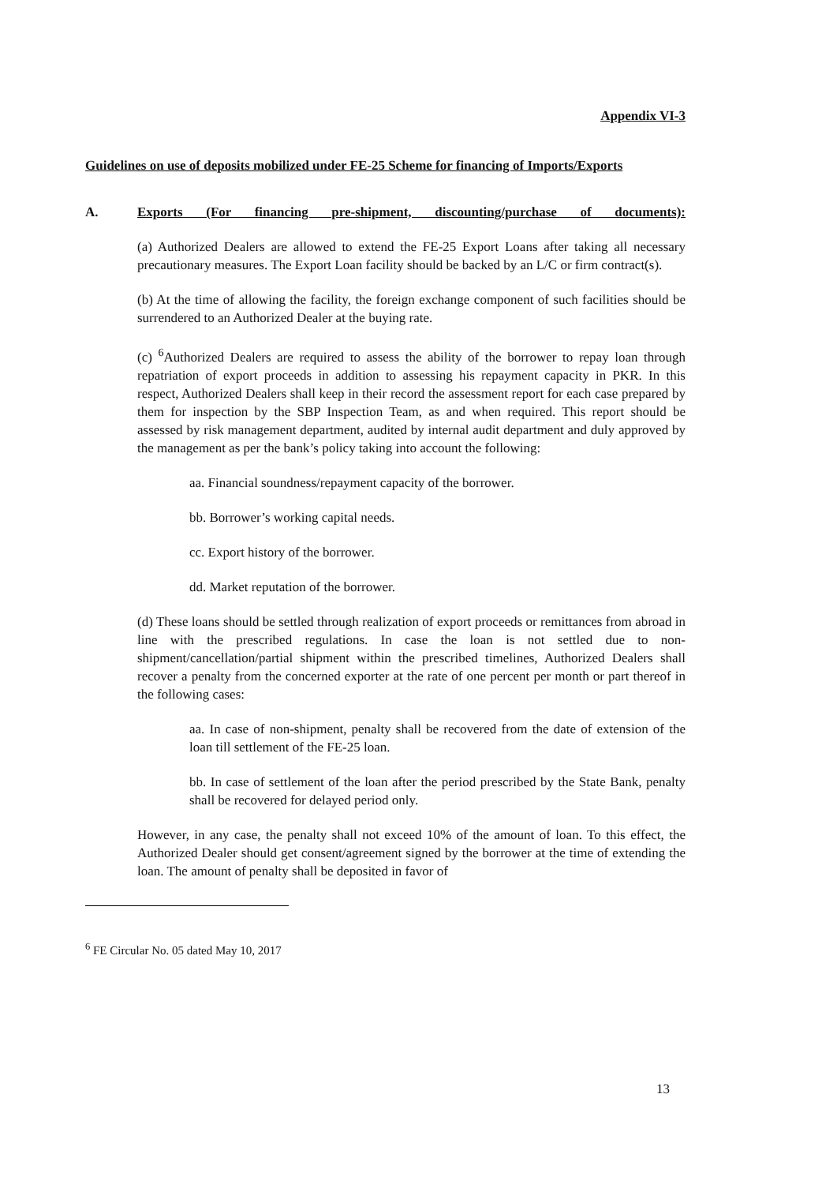Appendix VI-3
Guidelines on use of deposits mobilized under FE-25 Scheme for financing of Imports/Exports
A. Exports (For financing pre-shipment, discounting/purchase of documents):
(a) Authorized Dealers are allowed to extend the FE-25 Export Loans after taking all necessary precautionary measures. The Export Loan facility should be backed by an L/C or firm contract(s).
(b) At the time of allowing the facility, the foreign exchange component of such facilities should be surrendered to an Authorized Dealer at the buying rate.
(c) <sup>6</sup>Authorized Dealers are required to assess the ability of the borrower to repay loan through repatriation of export proceeds in addition to assessing his repayment capacity in PKR. In this respect, Authorized Dealers shall keep in their record the assessment report for each case prepared by them for inspection by the SBP Inspection Team, as and when required. This report should be assessed by risk management department, audited by internal audit department and duly approved by the management as per the bank’s policy taking into account the following:
aa. Financial soundness/repayment capacity of the borrower.
bb. Borrower’s working capital needs.
cc. Export history of the borrower.
dd. Market reputation of the borrower.
(d) These loans should be settled through realization of export proceeds or remittances from abroad in line with the prescribed regulations. In case the loan is not settled due to non-shipment/cancellation/partial shipment within the prescribed timelines, Authorized Dealers shall recover a penalty from the concerned exporter at the rate of one percent per month or part thereof in the following cases:
aa. In case of non-shipment, penalty shall be recovered from the date of extension of the loan till settlement of the FE-25 loan.
bb. In case of settlement of the loan after the period prescribed by the State Bank, penalty shall be recovered for delayed period only.
However, in any case, the penalty shall not exceed 10% of the amount of loan. To this effect, the Authorized Dealer should get consent/agreement signed by the borrower at the time of extending the loan. The amount of penalty shall be deposited in favor of
<sup>6</sup> FE Circular No. 05 dated May 10, 2017
13